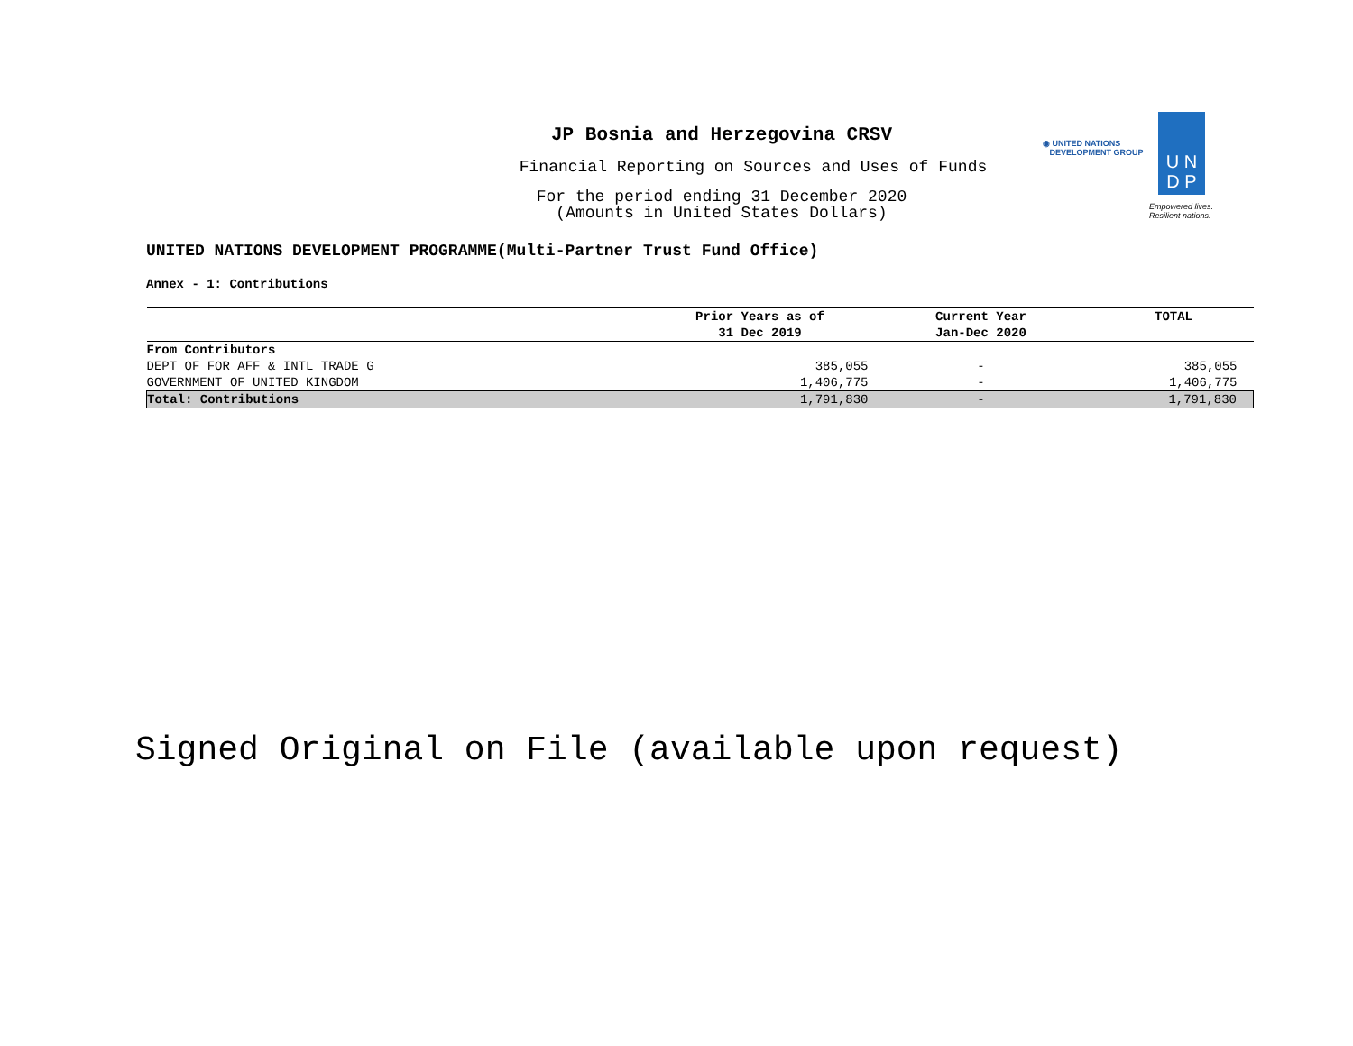JP Bosnia and Herzegovina CRSV
Financial Reporting on Sources and Uses of Funds
For the period ending 31 December 2020
(Amounts in United States Dollars)
◉ UNITED NATIONS
DEVELOPMENT GROUP
U N
D P
Empowered lives.
Resilient nations.
UNITED NATIONS DEVELOPMENT PROGRAMME(Multi-Partner Trust Fund Office)
Annex - 1: Contributions
| | Prior Years as of 31 Dec 2019 | Current Year Jan-Dec 2020 | TOTAL |
| --- | --- | --- | --- |
| From Contributors | | | |
| DEPT OF FOR AFF & INTL TRADE G | 385,055 | - | 385,055 |
| GOVERNMENT OF UNITED KINGDOM | 1,406,775 | - | 1,406,775 |
| Total: Contributions | 1,791,830 | - | 1,791,830 |
Signed Original on File (available upon request)